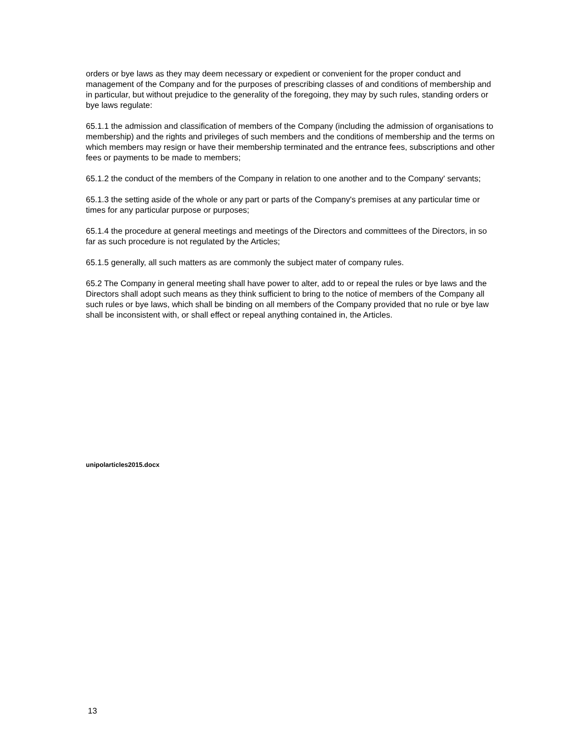orders or bye laws as they may deem necessary or expedient or convenient for the proper conduct and management of the Company and for the purposes of prescribing classes of and conditions of membership and in particular, but without prejudice to the generality of the foregoing, they may by such rules, standing orders or bye laws regulate:
65.1.1 the admission and classification of members of the Company (including the admission of organisations to membership) and the rights and privileges of such members and the conditions of membership and the terms on which members may resign or have their membership terminated and the entrance fees, subscriptions and other fees or payments to be made to members;
65.1.2 the conduct of the members of the Company in relation to one another and to the Company' servants;
65.1.3 the setting aside of the whole or any part or parts of the Company's premises at any particular time or times for any particular purpose or purposes;
65.1.4 the procedure at general meetings and meetings of the Directors and committees of the Directors, in so far as such procedure is not regulated by the Articles;
65.1.5 generally, all such matters as are commonly the subject mater of company rules.
65.2 The Company in general meeting shall have power to alter, add to or repeal the rules or bye laws and the Directors shall adopt such means as they think sufficient to bring to the notice of members of the Company all such rules or bye laws, which shall be binding on all members of the Company provided that no rule or bye law shall be inconsistent with, or shall effect or repeal anything contained in, the Articles.
unipolarticles2015.docx
13